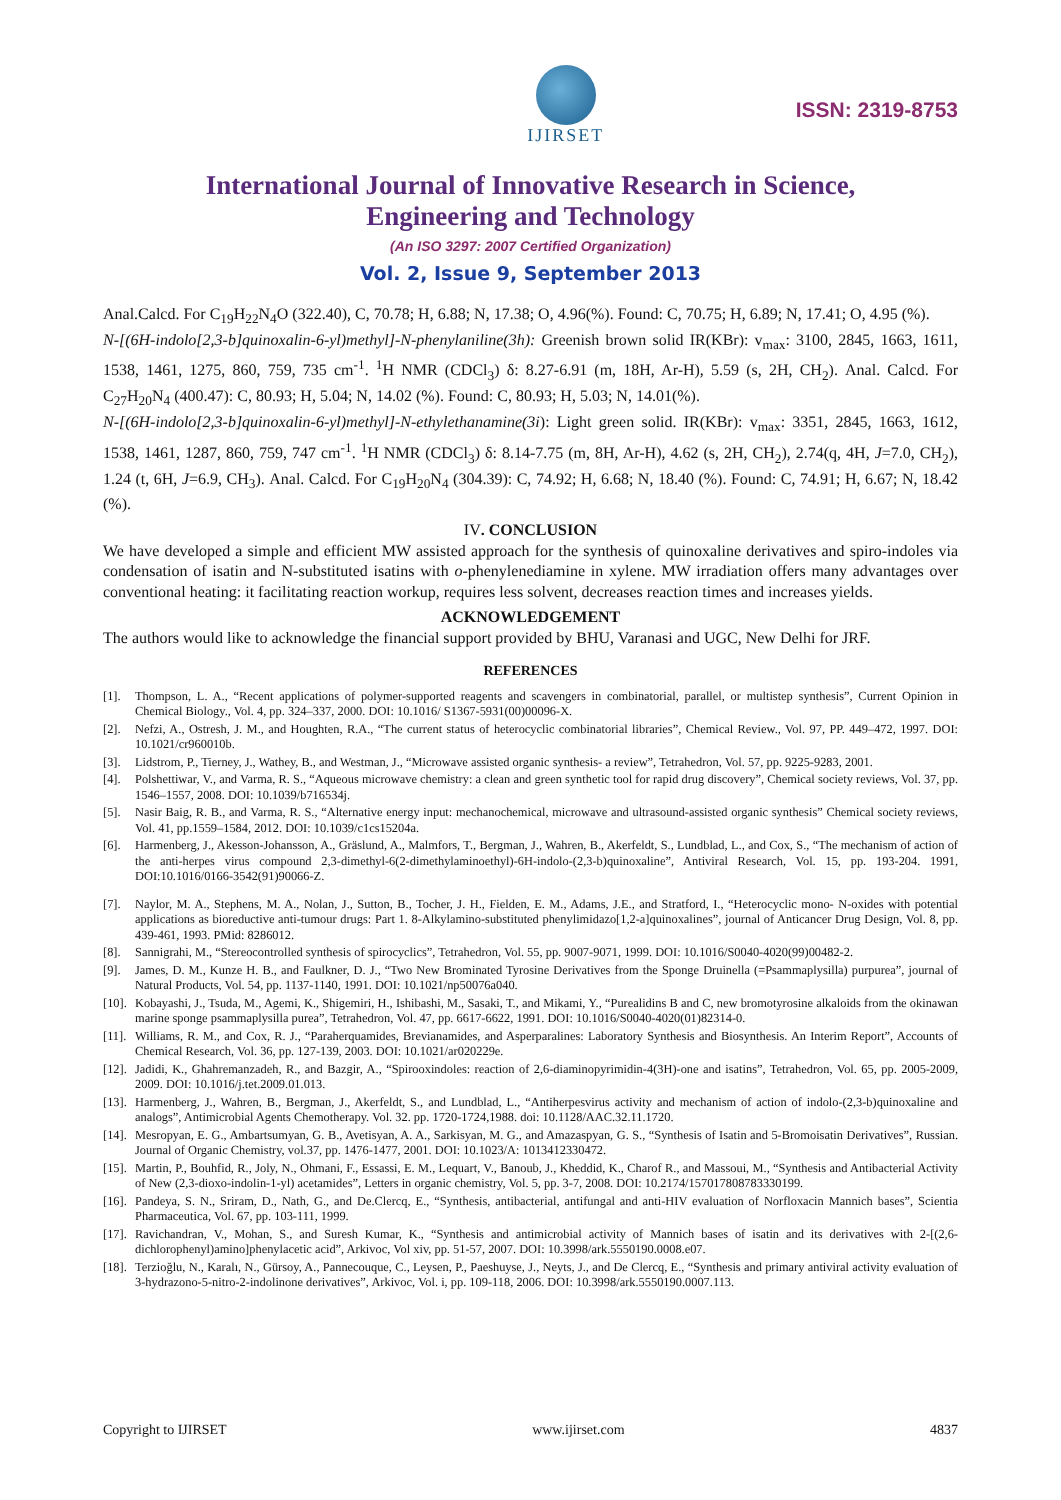IJIRSET
ISSN: 2319-8753
International Journal of Innovative Research in Science,
Engineering and Technology
(An ISO 3297: 2007 Certified Organization)
Vol. 2, Issue 9, September 2013
Anal.Calcd. For C<sub>19</sub>H<sub>22</sub>N<sub>4</sub>O (322.40), C, 70.78; H, 6.88; N, 17.38; O, 4.96(%). Found: C, 70.75; H, 6.89; N, 17.41; O, 4.95 (%).
N-[(6H-indolo[2,3-b]quinoxalin-6-yl)methyl]-N-phenylaniline(3h): Greenish brown solid IR(KBr): v<sub>max</sub>: 3100, 2845, 1663, 1611, 1538, 1461, 1275, 860, 759, 735 cm<sup>-1</sup>. <sup>1</sup>H NMR (CDCl<sub>3</sub>) δ: 8.27-6.91 (m, 18H, Ar-H), 5.59 (s, 2H, CH<sub>2</sub>). Anal. Calcd. For C<sub>27</sub>H<sub>20</sub>N<sub>4</sub> (400.47): C, 80.93; H, 5.04; N, 14.02 (%). Found: C, 80.93; H, 5.03; N, 14.01(%).
N-[(6H-indolo[2,3-b]quinoxalin-6-yl)methyl]-N-ethylethanamine(3i): Light green solid. IR(KBr): v<sub>max</sub>: 3351, 2845, 1663, 1612, 1538, 1461, 1287, 860, 759, 747 cm<sup>-1</sup>. <sup>1</sup>H NMR (CDCl<sub>3</sub>) δ: 8.14-7.75 (m, 8H, Ar-H), 4.62 (s, 2H, CH<sub>2</sub>), 2.74(q, 4H, J=7.0, CH<sub>2</sub>), 1.24 (t, 6H, J=6.9, CH<sub>3</sub>). Anal. Calcd. For C<sub>19</sub>H<sub>20</sub>N<sub>4</sub> (304.39): C, 74.92; H, 6.68; N, 18.40 (%). Found: C, 74.91; H, 6.67; N, 18.42 (%).
IV. CONCLUSION
We have developed a simple and efficient MW assisted approach for the synthesis of quinoxaline derivatives and spiro-indoles via condensation of isatin and N-substituted isatins with o-phenylenediamine in xylene. MW irradiation offers many advantages over conventional heating: it facilitating reaction workup, requires less solvent, decreases reaction times and increases yields.
ACKNOWLEDGEMENT
The authors would like to acknowledge the financial support provided by BHU, Varanasi and UGC, New Delhi for JRF.
REFERENCES
[1]. Thompson, L. A., “Recent applications of polymer-supported reagents and scavengers in combinatorial, parallel, or multistep synthesis”, Current Opinion in Chemical Biology., Vol. 4, pp. 324–337, 2000. DOI: 10.1016/ S1367-5931(00)00096-X.
[2]. Nefzi, A., Ostresh, J. M., and Houghten, R.A., “The current status of heterocyclic combinatorial libraries”, Chemical Review., Vol. 97, PP. 449–472, 1997. DOI: 10.1021/cr960010b.
[3]. Lidstrom, P., Tierney, J., Wathey, B., and Westman, J., “Microwave assisted organic synthesis- a review”, Tetrahedron, Vol. 57, pp. 9225-9283, 2001.
[4]. Polshettiwar, V., and Varma, R. S., “Aqueous microwave chemistry: a clean and green synthetic tool for rapid drug discovery”, Chemical society reviews, Vol. 37, pp. 1546–1557, 2008. DOI: 10.1039/b716534j.
[5]. Nasir Baig, R. B., and Varma, R. S., “Alternative energy input: mechanochemical, microwave and ultrasound-assisted organic synthesis” Chemical society reviews, Vol. 41, pp.1559–1584, 2012. DOI: 10.1039/c1cs15204a.
[6]. Harmenberg, J., Akesson-Johansson, A., Gräslund, A., Malmfors, T., Bergman, J., Wahren, B., Akerfeldt, S., Lundblad, L., and Cox, S., “The mechanism of action of the anti-herpes virus compound 2,3-dimethyl-6(2-dimethylaminoethyl)-6H-indolo-(2,3-b)quinoxaline”, Antiviral Research, Vol. 15, pp. 193-204. 1991, DOI:10.1016/0166-3542(91)90066-Z.
[7]. Naylor, M. A., Stephens, M. A., Nolan, J., Sutton, B., Tocher, J. H., Fielden, E. M., Adams, J.E., and Stratford, I., “Heterocyclic mono- N-oxides with potential applications as bioreductive anti-tumour drugs: Part 1. 8-Alkylamino-substituted phenylimidazo[1,2-a]quinoxalines”, journal of Anticancer Drug Design, Vol. 8, pp. 439-461, 1993. PMid: 8286012.
[8]. Sannigrahi, M., “Stereocontrolled synthesis of spirocyclics”, Tetrahedron, Vol. 55, pp. 9007-9071, 1999. DOI: 10.1016/S0040-4020(99)00482-2.
[9]. James, D. M., Kunze H. B., and Faulkner, D. J., “Two New Brominated Tyrosine Derivatives from the Sponge Druinella (=Psammaplysilla) purpurea”, journal of Natural Products, Vol. 54, pp. 1137-1140, 1991. DOI: 10.1021/np50076a040.
[10]. Kobayashi, J., Tsuda, M., Agemi, K., Shigemiri, H., Ishibashi, M., Sasaki, T., and Mikami, Y., “Purealidins B and C, new bromotyrosine alkaloids from the okinawan marine sponge psammaplysilla purea”, Tetrahedron, Vol. 47, pp. 6617-6622, 1991. DOI: 10.1016/S0040-4020(01)82314-0.
[11]. Williams, R. M., and Cox, R. J., “Paraherquamides, Brevianamides, and Asperparalines: Laboratory Synthesis and Biosynthesis. An Interim Report”, Accounts of Chemical Research, Vol. 36, pp. 127-139, 2003. DOI: 10.1021/ar020229e.
[12]. Jadidi, K., Ghahremanzadeh, R., and Bazgir, A., “Spirooxindoles: reaction of 2,6-diaminopyrimidin-4(3H)-one and isatins”, Tetrahedron, Vol. 65, pp. 2005-2009, 2009. DOI: 10.1016/j.tet.2009.01.013.
[13]. Harmenberg, J., Wahren, B., Bergman, J., Akerfeldt, S., and Lundblad, L., “Antiherpesvirus activity and mechanism of action of indolo-(2,3-b)quinoxaline and analogs”, Antimicrobial Agents Chemotherapy. Vol. 32. pp. 1720-1724,1988. doi: 10.1128/AAC.32.11.1720.
[14]. Mesropyan, E. G., Ambartsumyan, G. B., Avetisyan, A. A., Sarkisyan, M. G., and Amazaspyan, G. S., “Synthesis of Isatin and 5-Bromoisatin Derivatives”, Russian. Journal of Organic Chemistry, vol.37, pp. 1476-1477, 2001. DOI: 10.1023/A: 1013412330472.
[15]. Martin, P., Bouhfid, R., Joly, N., Ohmani, F., Essassi, E. M., Lequart, V., Banoub, J., Kheddid, K., Charof R., and Massoui, M., “Synthesis and Antibacterial Activity of New (2,3-dioxo-indolin-1-yl) acetamides”, Letters in organic chemistry, Vol. 5, pp. 3-7, 2008. DOI: 10.2174/157017808783330199.
[16]. Pandeya, S. N., Sriram, D., Nath, G., and De.Clercq, E., “Synthesis, antibacterial, antifungal and anti-HIV evaluation of Norfloxacin Mannich bases”, Scientia Pharmaceutica, Vol. 67, pp. 103-111, 1999.
[17]. Ravichandran, V., Mohan, S., and Suresh Kumar, K., “Synthesis and antimicrobial activity of Mannich bases of isatin and its derivatives with 2-[(2,6-dichlorophenyl)amino]phenylacetic acid”, Arkivoc, Vol xiv, pp. 51-57, 2007. DOI: 10.3998/ark.5550190.0008.e07.
[18]. Terzioğlu, N., Karalı, N., Gürsoy, A., Pannecouque, C., Leysen, P., Paeshuyse, J., Neyts, J., and De Clercq, E., “Synthesis and primary antiviral activity evaluation of 3-hydrazono-5-nitro-2-indolinone derivatives”, Arkivoc, Vol. i, pp. 109-118, 2006. DOI: 10.3998/ark.5550190.0007.113.
Copyright to IJIRSET www.ijirset.com 4837